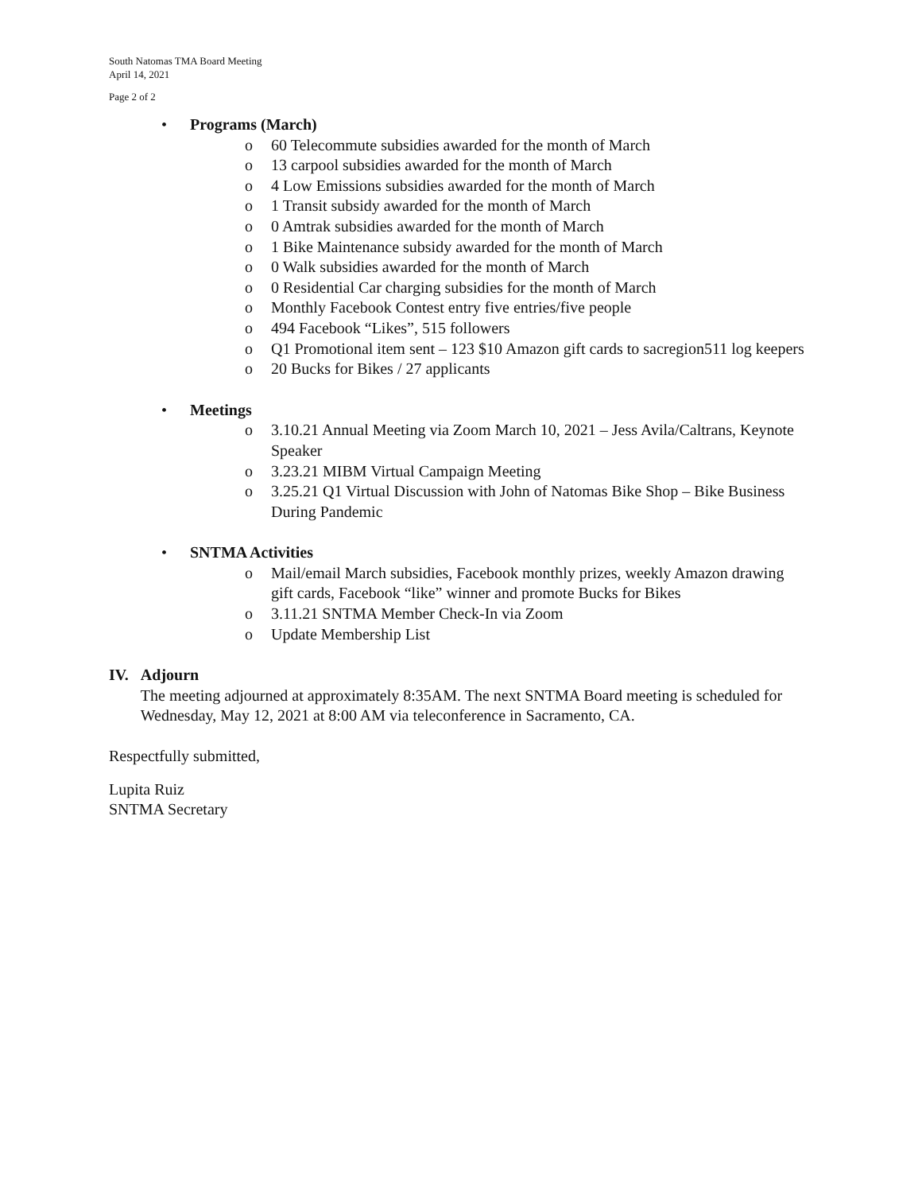South Natomas TMA Board Meeting
April 14, 2021
Page 2 of 2
• Programs (March)
o 60 Telecommute subsidies awarded for the month of March
o 13 carpool subsidies awarded for the month of March
o 4 Low Emissions subsidies awarded for the month of March
o 1 Transit subsidy awarded for the month of March
o 0 Amtrak subsidies awarded for the month of March
o 1 Bike Maintenance subsidy awarded for the month of March
o 0 Walk subsidies awarded for the month of March
o 0 Residential Car charging subsidies for the month of March
o Monthly Facebook Contest entry five entries/five people
o 494 Facebook “Likes”, 515 followers
o Q1 Promotional item sent – 123 $10 Amazon gift cards to sacregion511 log keepers
o 20 Bucks for Bikes / 27 applicants
• Meetings
o 3.10.21 Annual Meeting via Zoom March 10, 2021 – Jess Avila/Caltrans, Keynote Speaker
o 3.23.21 MIBM Virtual Campaign Meeting
o 3.25.21 Q1 Virtual Discussion with John of Natomas Bike Shop – Bike Business During Pandemic
• SNTMA Activities
o Mail/email March subsidies, Facebook monthly prizes, weekly Amazon drawing gift cards, Facebook “like” winner and promote Bucks for Bikes
o 3.11.21 SNTMA Member Check-In via Zoom
o Update Membership List
IV. Adjourn
The meeting adjourned at approximately 8:35AM. The next SNTMA Board meeting is scheduled for Wednesday, May 12, 2021 at 8:00 AM via teleconference in Sacramento, CA.
Respectfully submitted,
Lupita Ruiz
SNTMA Secretary